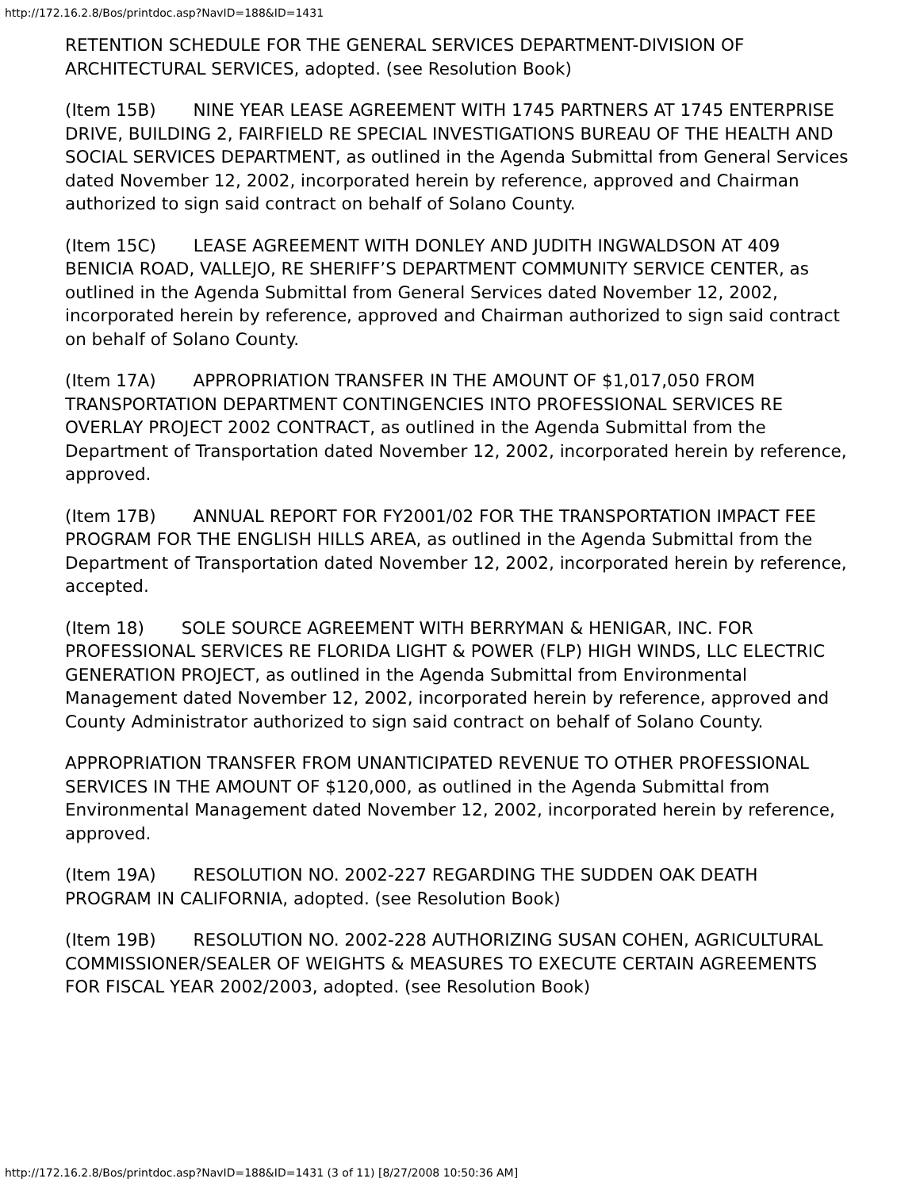http://172.16.2.8/Bos/printdoc.asp?NavID=188&ID=1431
RETENTION SCHEDULE FOR THE GENERAL SERVICES DEPARTMENT-DIVISION OF ARCHITECTURAL SERVICES, adopted. (see Resolution Book)
(Item 15B) NINE YEAR LEASE AGREEMENT WITH 1745 PARTNERS AT 1745 ENTERPRISE DRIVE, BUILDING 2, FAIRFIELD RE SPECIAL INVESTIGATIONS BUREAU OF THE HEALTH AND SOCIAL SERVICES DEPARTMENT, as outlined in the Agenda Submittal from General Services dated November 12, 2002, incorporated herein by reference, approved and Chairman authorized to sign said contract on behalf of Solano County.
(Item 15C) LEASE AGREEMENT WITH DONLEY AND JUDITH INGWALDSON AT 409 BENICIA ROAD, VALLEJO, RE SHERIFF’S DEPARTMENT COMMUNITY SERVICE CENTER, as outlined in the Agenda Submittal from General Services dated November 12, 2002, incorporated herein by reference, approved and Chairman authorized to sign said contract on behalf of Solano County.
(Item 17A) APPROPRIATION TRANSFER IN THE AMOUNT OF $1,017,050 FROM TRANSPORTATION DEPARTMENT CONTINGENCIES INTO PROFESSIONAL SERVICES RE OVERLAY PROJECT 2002 CONTRACT, as outlined in the Agenda Submittal from the Department of Transportation dated November 12, 2002, incorporated herein by reference, approved.
(Item 17B) ANNUAL REPORT FOR FY2001/02 FOR THE TRANSPORTATION IMPACT FEE PROGRAM FOR THE ENGLISH HILLS AREA, as outlined in the Agenda Submittal from the Department of Transportation dated November 12, 2002, incorporated herein by reference, accepted.
(Item 18) SOLE SOURCE AGREEMENT WITH BERRYMAN & HENIGAR, INC. FOR PROFESSIONAL SERVICES RE FLORIDA LIGHT & POWER (FLP) HIGH WINDS, LLC ELECTRIC GENERATION PROJECT, as outlined in the Agenda Submittal from Environmental Management dated November 12, 2002, incorporated herein by reference, approved and County Administrator authorized to sign said contract on behalf of Solano County.
APPROPRIATION TRANSFER FROM UNANTICIPATED REVENUE TO OTHER PROFESSIONAL SERVICES IN THE AMOUNT OF $120,000, as outlined in the Agenda Submittal from Environmental Management dated November 12, 2002, incorporated herein by reference, approved.
(Item 19A) RESOLUTION NO. 2002-227 REGARDING THE SUDDEN OAK DEATH PROGRAM IN CALIFORNIA, adopted. (see Resolution Book)
(Item 19B) RESOLUTION NO. 2002-228 AUTHORIZING SUSAN COHEN, AGRICULTURAL COMMISSIONER/SEALER OF WEIGHTS & MEASURES TO EXECUTE CERTAIN AGREEMENTS FOR FISCAL YEAR 2002/2003, adopted. (see Resolution Book)
http://172.16.2.8/Bos/printdoc.asp?NavID=188&ID=1431 (3 of 11) [8/27/2008 10:50:36 AM]